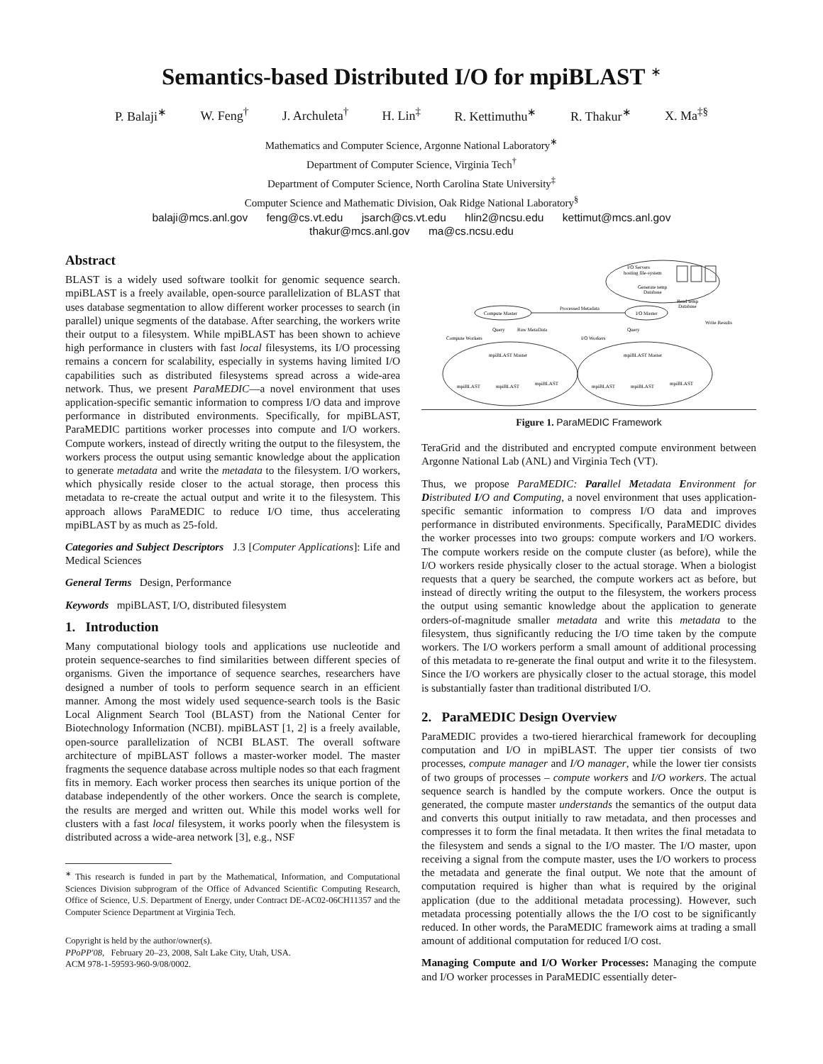Semantics-based Distributed I/O for mpiBLAST <sup>∗</sup>
P. Balaji<sup>∗</sup> W. Feng<sup>†</sup> J. Archuleta<sup>†</sup> H. Lin<sup>‡</sup> R. Kettimuthu<sup>∗</sup> R. Thakur<sup>∗</sup> X. Ma<sup>‡§</sup>
Mathematics and Computer Science, Argonne National Laboratory<sup>∗</sup>
Department of Computer Science, Virginia Tech<sup>†</sup>
Department of Computer Science, North Carolina State University<sup>‡</sup>
Computer Science and Mathematic Division, Oak Ridge National Laboratory<sup>§</sup>
balaji@mcs.anl.gov feng@cs.vt.edu jsarch@cs.vt.edu hlin2@ncsu.edu kettimut@mcs.anl.gov
thakur@mcs.anl.gov ma@cs.ncsu.edu
Abstract
BLAST is a widely used software toolkit for genomic sequence search. mpiBLAST is a freely available, open-source parallelization of BLAST that uses database segmentation to allow different worker processes to search (in parallel) unique segments of the database. After searching, the workers write their output to a filesystem. While mpiBLAST has been shown to achieve high performance in clusters with fast local filesystems, its I/O processing remains a concern for scalability, especially in systems having limited I/O capabilities such as distributed filesystems spread across a wide-area network. Thus, we present ParaMEDIC—a novel environment that uses application-specific semantic information to compress I/O data and improve performance in distributed environments. Specifically, for mpiBLAST, ParaMEDIC partitions worker processes into compute and I/O workers. Compute workers, instead of directly writing the output to the filesystem, the workers process the output using semantic knowledge about the application to generate metadata and write the metadata to the filesystem. I/O workers, which physically reside closer to the actual storage, then process this metadata to re-create the actual output and write it to the filesystem. This approach allows ParaMEDIC to reduce I/O time, thus accelerating mpiBLAST by as much as 25-fold.
Categories and Subject Descriptors J.3 [Computer Applications]: Life and Medical Sciences
General Terms Design, Performance
Keywords mpiBLAST, I/O, distributed filesystem
1. Introduction
Many computational biology tools and applications use nucleotide and protein sequence-searches to find similarities between different species of organisms. Given the importance of sequence searches, researchers have designed a number of tools to perform sequence search in an efficient manner. Among the most widely used sequence-search tools is the Basic Local Alignment Search Tool (BLAST) from the National Center for Biotechnology Information (NCBI). mpiBLAST [1, 2] is a freely available, open-source parallelization of NCBI BLAST. The overall software architecture of mpiBLAST follows a master-worker model. The master fragments the sequence database across multiple nodes so that each fragment fits in memory. Each worker process then searches its unique portion of the database independently of the other workers. Once the search is complete, the results are merged and written out. While this model works well for clusters with a fast local filesystem, it works poorly when the filesystem is distributed across a wide-area network [3], e.g., NSF
<sup>∗</sup> This research is funded in part by the Mathematical, Information, and Computational Sciences Division subprogram of the Office of Advanced Scientific Computing Research, Office of Science, U.S. Department of Energy, under Contract DE-AC02-06CH11357 and the Computer Science Department at Virginia Tech.
Copyright is held by the author/owner(s).
PPoPP'08, February 20–23, 2008, Salt Lake City, Utah, USA.
ACM 978-1-59593-960-9/08/0002.
I/O Servers
hosting file-system
Generate temp
Database
Read temp
Database
Compute Master
I/O Master
Processed Metadata
Query
Raw MetaData
Query
Write Results
Compute Workers
I/O Workers
mpiBLAST Master
mpiBLAST Master
mpiBLAST
mpiBLAST
mpiBLAST
mpiBLAST
mpiBLAST
mpiBLAST
Figure 1. ParaMEDIC Framework
TeraGrid and the distributed and encrypted compute environment between Argonne National Lab (ANL) and Virginia Tech (VT).
Thus, we propose ParaMEDIC: Parallel Metadata Environment for Distributed I/O and Computing, a novel environment that uses application-specific semantic information to compress I/O data and improves performance in distributed environments. Specifically, ParaMEDIC divides the worker processes into two groups: compute workers and I/O workers. The compute workers reside on the compute cluster (as before), while the I/O workers reside physically closer to the actual storage. When a biologist requests that a query be searched, the compute workers act as before, but instead of directly writing the output to the filesystem, the workers process the output using semantic knowledge about the application to generate orders-of-magnitude smaller metadata and write this metadata to the filesystem, thus significantly reducing the I/O time taken by the compute workers. The I/O workers perform a small amount of additional processing of this metadata to re-generate the final output and write it to the filesystem. Since the I/O workers are physically closer to the actual storage, this model is substantially faster than traditional distributed I/O.
2. ParaMEDIC Design Overview
ParaMEDIC provides a two-tiered hierarchical framework for decoupling computation and I/O in mpiBLAST. The upper tier consists of two processes, compute manager and I/O manager, while the lower tier consists of two groups of processes – compute workers and I/O workers. The actual sequence search is handled by the compute workers. Once the output is generated, the compute master understands the semantics of the output data and converts this output initially to raw metadata, and then processes and compresses it to form the final metadata. It then writes the final metadata to the filesystem and sends a signal to the I/O master. The I/O master, upon receiving a signal from the compute master, uses the I/O workers to process the metadata and generate the final output. We note that the amount of computation required is higher than what is required by the original application (due to the additional metadata processing). However, such metadata processing potentially allows the the I/O cost to be significantly reduced. In other words, the ParaMEDIC framework aims at trading a small amount of additional computation for reduced I/O cost.
Managing Compute and I/O Worker Processes: Managing the compute and I/O worker processes in ParaMEDIC essentially deter-